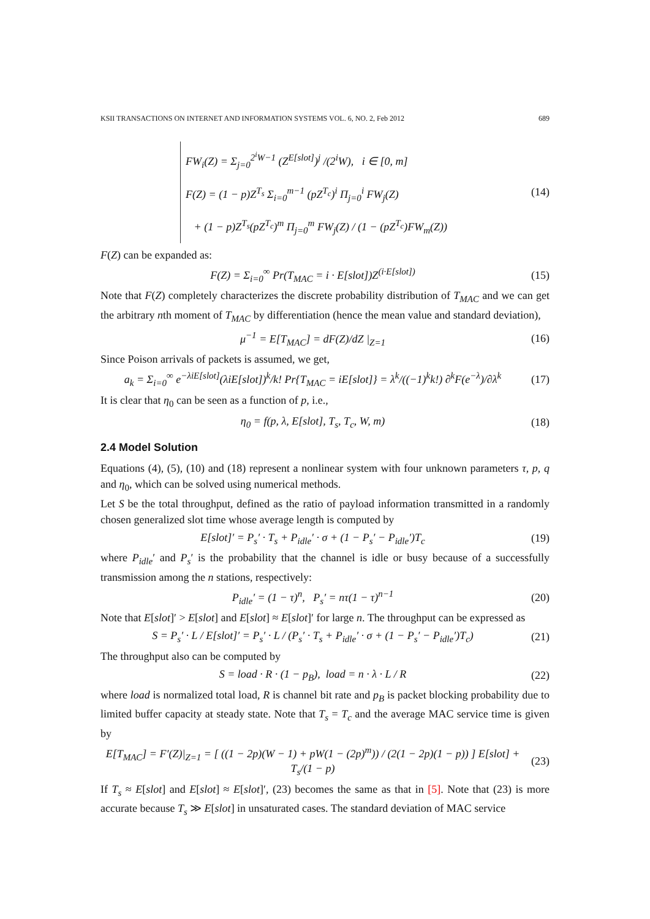KSII TRANSACTIONS ON INTERNET AND INFORMATION SYSTEMS VOL. 6, NO. 2, Feb 2012 689
FW<sub>i</sub>(Z) = Σ<sub>j=0</sub><sup>2<sup>i</sup>W−1</sup> (Z<sup>E[slot]</sup>)<sup>j</sup> /(2<sup>i</sup>W), i ∈ [0, m]
F(Z) = (1 − p)Z<sup>T<sub>s</sub></sup> Σ<sub>i=0</sub><sup>m−1</sup> (pZ<sup>T<sub>c</sub></sup>)<sup>i</sup> Π<sub>j=0</sub><sup>i</sup> FW<sub>j</sub>(Z)
+ (1 − p)Z<sup>T<sub>s</sub></sup>(pZ<sup>T<sub>c</sub></sup>)<sup>m</sup> Π<sub>j=0</sub><sup>m</sup> FW<sub>j</sub>(Z) / (1 − (pZ<sup>T<sub>c</sub></sup>)FW<sub>m</sub>(Z))
(14)
F(Z) can be expanded as:
F(Z) = Σ<sub>i=0</sub><sup>∞</sup> Pr(T<sub>MAC</sub> = i · E[slot])Z<sup>(i·E[slot])</sup>
(15)
Note that F(Z) completely characterizes the discrete probability distribution of T<sub>MAC</sub> and we can get the arbitrary nth moment of T<sub>MAC</sub> by differentiation (hence the mean value and standard deviation),
μ<sup>−1</sup> = E[T<sub>MAC</sub>] = dF(Z)/dZ |<sub>Z=1</sub>
(16)
Since Poison arrivals of packets is assumed, we get,
a<sub>k</sub> = Σ<sub>i=0</sub><sup>∞</sup> e<sup>−λiE[slot]</sup>(λiE[slot])<sup>k</sup>/k! Pr{T<sub>MAC</sub> = iE[slot]} = λ<sup>k</sup>/((−1)<sup>k</sup>k!) ∂<sup>k</sup>F(e<sup>−λ</sup>)/∂λ<sup>k</sup>
(17)
It is clear that η<sub>0</sub> can be seen as a function of p, i.e.,
η<sub>0</sub> = f(p, λ, E[slot], T<sub>s</sub>, T<sub>c</sub>, W, m)
(18)
2.4 Model Solution
Equations (4), (5), (10) and (18) represent a nonlinear system with four unknown parameters τ, p, q and η<sub>0</sub>, which can be solved using numerical methods.
Let S be the total throughput, defined as the ratio of payload information transmitted in a randomly chosen generalized slot time whose average length is computed by
E[slot]′ = P<sub>s</sub>′ · T<sub>s</sub> + P<sub>idle</sub>′ · σ + (1 − P<sub>s</sub>′ − P<sub>idle</sub>′)T<sub>c</sub>
(19)
where P<sub>idle</sub>′ and P<sub>s</sub>′ is the probability that the channel is idle or busy because of a successfully transmission among the n stations, respectively:
P<sub>idle</sub>′ = (1 − τ)<sup>n</sup>, P<sub>s</sub>′ = nτ(1 − τ)<sup>n−1</sup>
(20)
Note that E[slot]′ > E[slot] and E[slot] ≈ E[slot]′ for large n. The throughput can be expressed as
S = P<sub>s</sub>′ · L / E[slot]′ = P<sub>s</sub>′ · L / (P<sub>s</sub>′ · T<sub>s</sub> + P<sub>idle</sub>′ · σ + (1 − P<sub>s</sub>′ − P<sub>idle</sub>′)T<sub>c</sub>)
(21)
The throughput also can be computed by
S = load · R · (1 − p<sub>B</sub>), load = n · λ · L / R
(22)
where load is normalized total load, R is channel bit rate and p<sub>B</sub> is packet blocking probability due to limited buffer capacity at steady state. Note that T<sub>s</sub> = T<sub>c</sub> and the average MAC service time is given by
E[T<sub>MAC</sub>] = F′(Z)|<sub>Z=1</sub> = [ ((1 − 2p)(W − 1) + pW(1 − (2p)<sup>m</sup>)) / (2(1 − 2p)(1 − p)) ] E[slot] + T<sub>s</sub>/(1 − p)
(23)
If T<sub>s</sub> ≈ E[slot] and E[slot] ≈ E[slot]′, (23) becomes the same as that in [5]. Note that (23) is more accurate because T<sub>s</sub> ≫ E[slot] in unsaturated cases. The standard deviation of MAC service